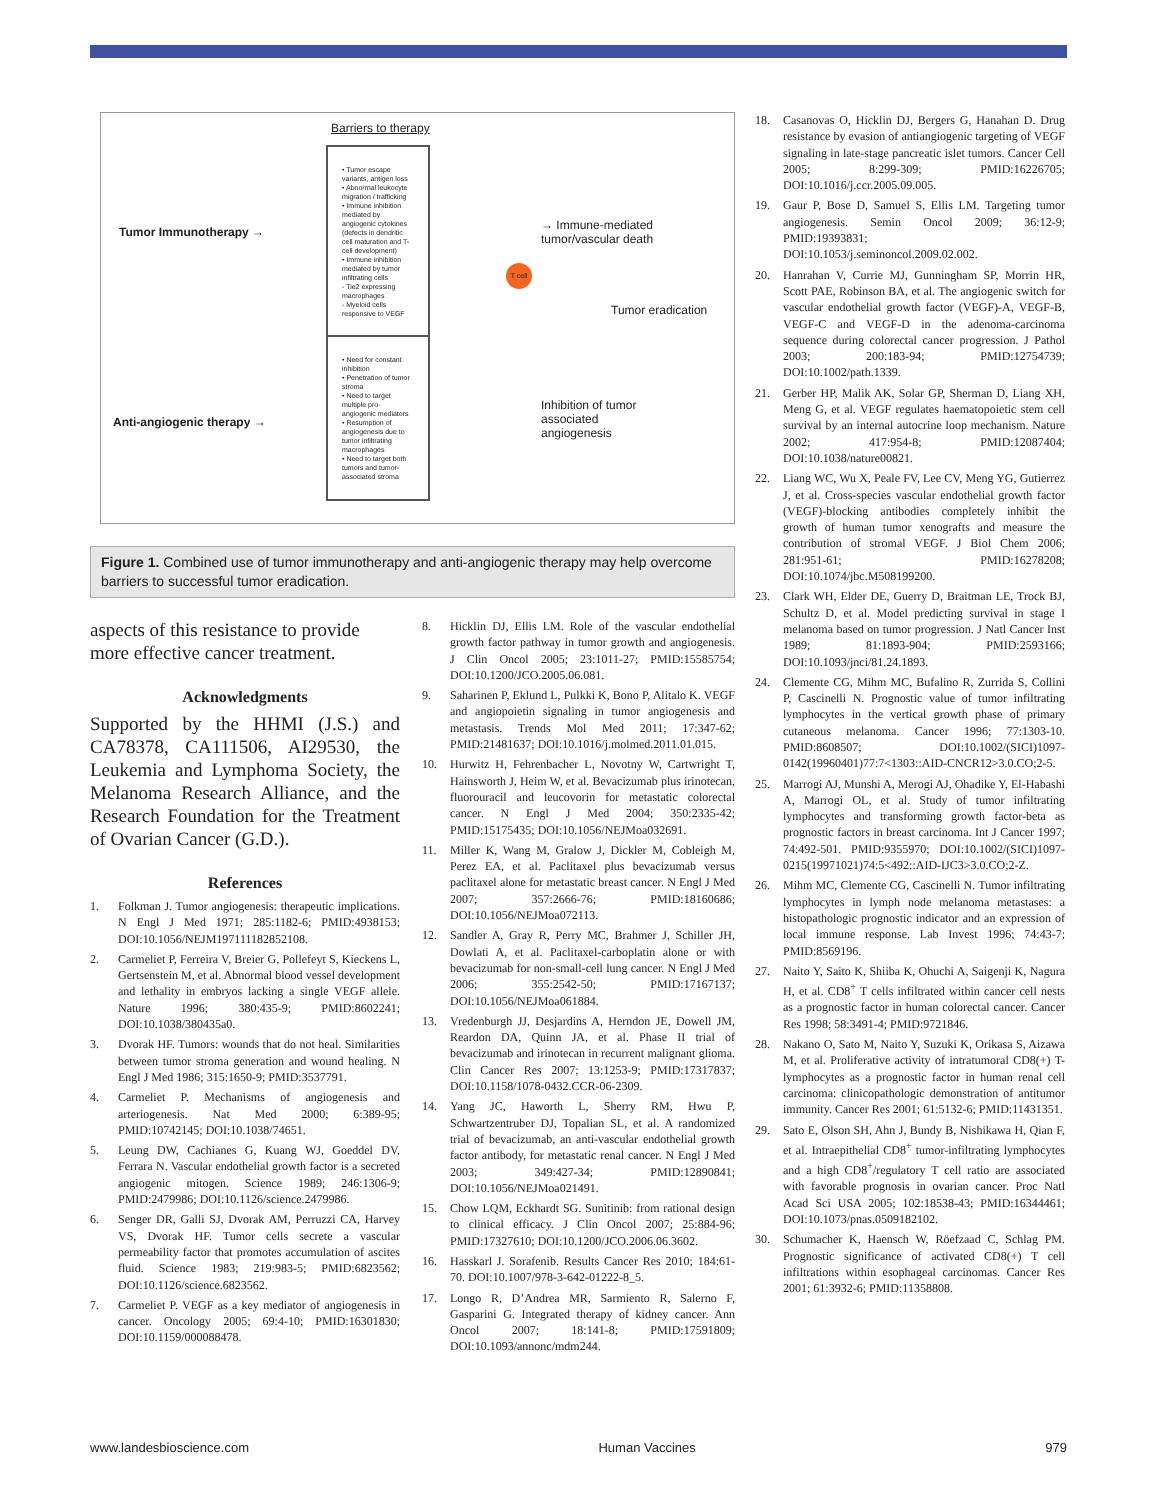Barriers to therapy
Tumor Immunotherapy →
• Tumor escape variants, antigen loss
• Abnormal leukocyte migration / trafficking
• Immune inhibition mediated by angiogenic cytokines (defects in dendritic cell maturation and T-cell development)
• Immune inhibition mediated by tumor infiltrating cells
- Tie2 expressing macrophages
- Myeloid cells responsive to VEGF
→ Immune-mediated
tumor/vascular death
T cell
Tumor eradication
Anti-angiogenic therapy →
• Need for constant inhibition
• Penetration of tumor stroma
• Need to target multiple pro-angiogenic mediators
• Resumption of angiogenesis due to tumor infiltrating macrophages
• Need to target both tumors and tumor-associated stroma
Inhibition of tumor
associated
angiogenesis
Figure 1. Combined use of tumor immunotherapy and anti-angiogenic therapy may help overcome barriers to successful tumor eradication.
aspects of this resistance to provide more effective cancer treatment.
Acknowledgments
Supported by the HHMI (J.S.) and CA78378, CA111506, AI29530, the Leukemia and Lymphoma Society, the Melanoma Research Alliance, and the Research Foundation for the Treatment of Ovarian Cancer (G.D.).
References
1. Folkman J. Tumor angiogenesis: therapeutic implications. N Engl J Med 1971; 285:1182-6; PMID:4938153; DOI:10.1056/NEJM197111182852108.
2. Carmeliet P, Ferreira V, Breier G, Pollefeyt S, Kieckens L, Gertsenstein M, et al. Abnormal blood vessel development and lethality in embryos lacking a single VEGF allele. Nature 1996; 380:435-9; PMID:8602241; DOI:10.1038/380435a0.
3. Dvorak HF. Tumors: wounds that do not heal. Similarities between tumor stroma generation and wound healing. N Engl J Med 1986; 315:1650-9; PMID:3537791.
4. Carmeliet P. Mechanisms of angiogenesis and arteriogenesis. Nat Med 2000; 6:389-95; PMID:10742145; DOI:10.1038/74651.
5. Leung DW, Cachianes G, Kuang WJ, Goeddel DV, Ferrara N. Vascular endothelial growth factor is a secreted angiogenic mitogen. Science 1989; 246:1306-9; PMID:2479986; DOI:10.1126/science.2479986.
6. Senger DR, Galli SJ, Dvorak AM, Perruzzi CA, Harvey VS, Dvorak HF. Tumor cells secrete a vascular permeability factor that promotes accumulation of ascites fluid. Science 1983; 219:983-5; PMID:6823562; DOI:10.1126/science.6823562.
7. Carmeliet P. VEGF as a key mediator of angiogenesis in cancer. Oncology 2005; 69:4-10; PMID:16301830; DOI:10.1159/000088478.
8. Hicklin DJ, Ellis LM. Role of the vascular endothelial growth factor pathway in tumor growth and angiogenesis. J Clin Oncol 2005; 23:1011-27; PMID:15585754; DOI:10.1200/JCO.2005.06.081.
9. Saharinen P, Eklund L, Pulkki K, Bono P, Alitalo K. VEGF and angiopoietin signaling in tumor angiogenesis and metastasis. Trends Mol Med 2011; 17:347-62; PMID:21481637; DOI:10.1016/j.molmed.2011.01.015.
10. Hurwitz H, Fehrenbacher L, Novotny W, Cartwright T, Hainsworth J, Heim W, et al. Bevacizumab plus irinotecan, fluorouracil and leucovorin for metastatic colorectal cancer. N Engl J Med 2004; 350:2335-42; PMID:15175435; DOI:10.1056/NEJMoa032691.
11. Miller K, Wang M, Gralow J, Dickler M, Cobleigh M, Perez EA, et al. Paclitaxel plus bevacizumab versus paclitaxel alone for metastatic breast cancer. N Engl J Med 2007; 357:2666-76; PMID:18160686; DOI:10.1056/NEJMoa072113.
12. Sandler A, Gray R, Perry MC, Brahmer J, Schiller JH, Dowlati A, et al. Paclitaxel-carboplatin alone or with bevacizumab for non-small-cell lung cancer. N Engl J Med 2006; 355:2542-50; PMID:17167137; DOI:10.1056/NEJMoa061884.
13. Vredenburgh JJ, Desjardins A, Herndon JE, Dowell JM, Reardon DA, Quinn JA, et al. Phase II trial of bevacizumab and irinotecan in recurrent malignant glioma. Clin Cancer Res 2007; 13:1253-9; PMID:17317837; DOI:10.1158/1078-0432.CCR-06-2309.
14. Yang JC, Haworth L, Sherry RM, Hwu P, Schwartzentruber DJ, Topalian SL, et al. A randomized trial of bevacizumab, an anti-vascular endothelial growth factor antibody, for metastatic renal cancer. N Engl J Med 2003; 349:427-34; PMID:12890841; DOI:10.1056/NEJMoa021491.
15. Chow LQM, Eckhardt SG. Sunitinib: from rational design to clinical efficacy. J Clin Oncol 2007; 25:884-96; PMID:17327610; DOI:10.1200/JCO.2006.06.3602.
16. Hasskarl J. Sorafenib. Results Cancer Res 2010; 184:61-70. DOI:10.1007/978-3-642-01222-8_5.
17. Longo R, D’Andrea MR, Sarmiento R, Salerno F, Gasparini G. Integrated therapy of kidney cancer. Ann Oncol 2007; 18:141-8; PMID:17591809; DOI:10.1093/annonc/mdm244.
18. Casanovas O, Hicklin DJ, Bergers G, Hanahan D. Drug resistance by evasion of antiangiogenic targeting of VEGF signaling in late-stage pancreatic islet tumors. Cancer Cell 2005; 8:299-309; PMID:16226705; DOI:10.1016/j.ccr.2005.09.005.
19. Gaur P, Bose D, Samuel S, Ellis LM. Targeting tumor angiogenesis. Semin Oncol 2009; 36:12-9; PMID:19393831; DOI:10.1053/j.seminoncol.2009.02.002.
20. Hanrahan V, Currie MJ, Gunningham SP, Morrin HR, Scott PAE, Robinson BA, et al. The angiogenic switch for vascular endothelial growth factor (VEGF)-A, VEGF-B, VEGF-C and VEGF-D in the adenoma-carcinoma sequence during colorectal cancer progression. J Pathol 2003; 200:183-94; PMID:12754739; DOI:10.1002/path.1339.
21. Gerber HP, Malik AK, Solar GP, Sherman D, Liang XH, Meng G, et al. VEGF regulates haematopoietic stem cell survival by an internal autocrine loop mechanism. Nature 2002; 417:954-8; PMID:12087404; DOI:10.1038/nature00821.
22. Liang WC, Wu X, Peale FV, Lee CV, Meng YG, Gutierrez J, et al. Cross-species vascular endothelial growth factor (VEGF)-blocking antibodies completely inhibit the growth of human tumor xenografts and measure the contribution of stromal VEGF. J Biol Chem 2006; 281:951-61; PMID:16278208; DOI:10.1074/jbc.M508199200.
23. Clark WH, Elder DE, Guerry D, Braitman LE, Trock BJ, Schultz D, et al. Model predicting survival in stage I melanoma based on tumor progression. J Natl Cancer Inst 1989; 81:1893-904; PMID:2593166; DOI:10.1093/jnci/81.24.1893.
24. Clemente CG, Mihm MC, Bufalino R, Zurrida S, Collini P, Cascinelli N. Prognostic value of tumor infiltrating lymphocytes in the vertical growth phase of primary cutaneous melanoma. Cancer 1996; 77:1303-10. PMID:8608507; DOI:10.1002/(SICI)1097-0142(19960401)77:7<1303::AID-CNCR12>3.0.CO;2-5.
25. Marrogi AJ, Munshi A, Merogi AJ, Ohadike Y, El-Habashi A, Marrogi OL, et al. Study of tumor infiltrating lymphocytes and transforming growth factor-beta as prognostic factors in breast carcinoma. Int J Cancer 1997; 74:492-501. PMID:9355970; DOI:10.1002/(SICI)1097-0215(19971021)74:5<492::AID-IJC3>3.0.CO;2-Z.
26. Mihm MC, Clemente CG, Cascinelli N. Tumor infiltrating lymphocytes in lymph node melanoma metastases: a histopathologic prognostic indicator and an expression of local immune response. Lab Invest 1996; 74:43-7; PMID:8569196.
27. Naito Y, Saito K, Shiiba K, Ohuchi A, Saigenji K, Nagura H, et al. CD8<sup>+</sup> T cells infiltrated within cancer cell nests as a prognostic factor in human colorectal cancer. Cancer Res 1998; 58:3491-4; PMID:9721846.
28. Nakano O, Sato M, Naito Y, Suzuki K, Orikasa S, Aizawa M, et al. Proliferative activity of intratumoral CD8(+) T-lymphocytes as a prognostic factor in human renal cell carcinoma: clinicopathologic demonstration of antitumor immunity. Cancer Res 2001; 61:5132-6; PMID:11431351.
29. Sato E, Olson SH, Ahn J, Bundy B, Nishikawa H, Qian F, et al. Intraepithelial CD8<sup>+</sup> tumor-infiltrating lymphocytes and a high CD8<sup>+</sup>/regulatory T cell ratio are associated with favorable prognosis in ovarian cancer. Proc Natl Acad Sci USA 2005; 102:18538-43; PMID:16344461; DOI:10.1073/pnas.0509182102.
30. Schumacher K, Haensch W, Röefzaad C, Schlag PM. Prognostic significance of activated CD8(+) T cell infiltrations within esophageal carcinomas. Cancer Res 2001; 61:3932-6; PMID:11358808.
www.landesbioscience.com Human Vaccines 979